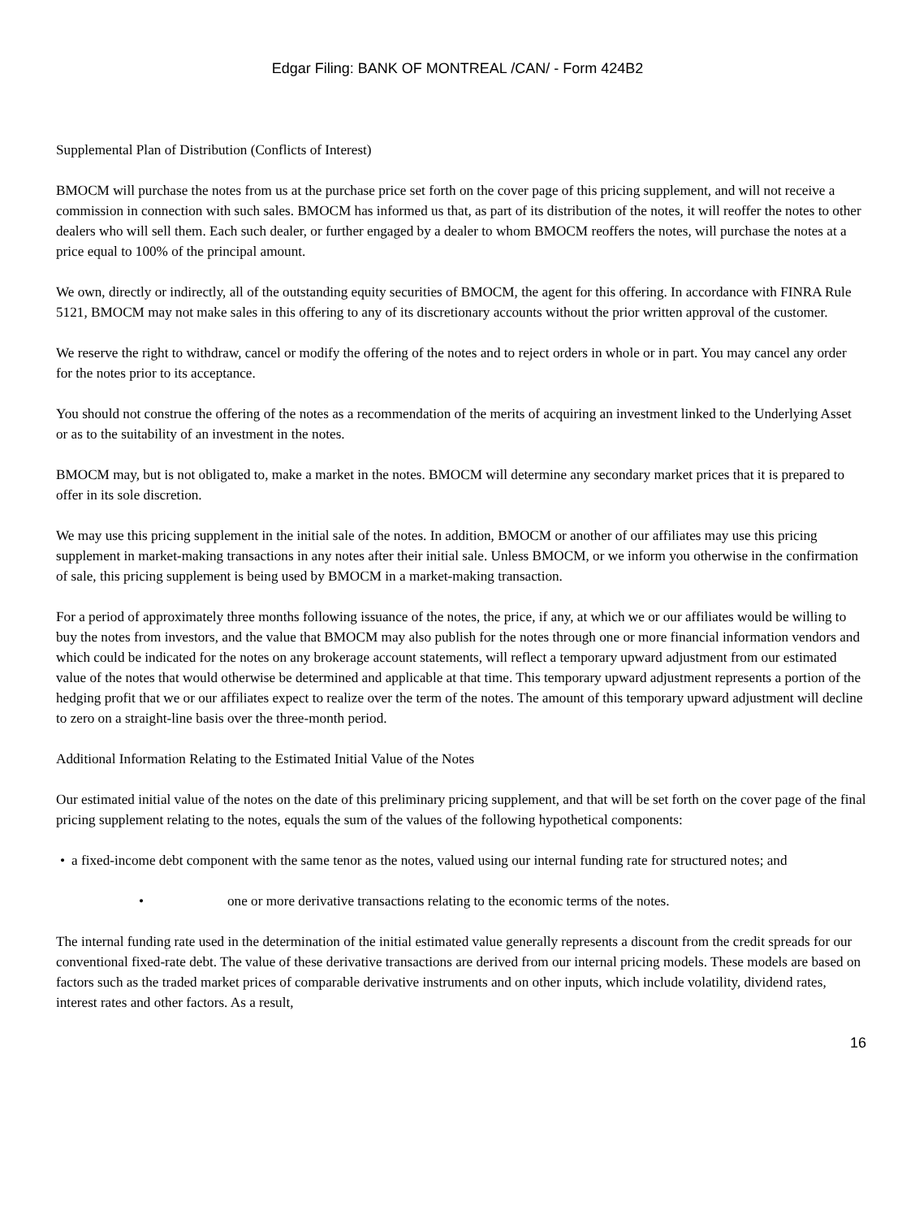Edgar Filing: BANK OF MONTREAL /CAN/ - Form 424B2
Supplemental Plan of Distribution (Conflicts of Interest)
BMOCM will purchase the notes from us at the purchase price set forth on the cover page of this pricing supplement, and will not receive a commission in connection with such sales. BMOCM has informed us that, as part of its distribution of the notes, it will reoffer the notes to other dealers who will sell them. Each such dealer, or further engaged by a dealer to whom BMOCM reoffers the notes, will purchase the notes at a price equal to 100% of the principal amount.
We own, directly or indirectly, all of the outstanding equity securities of BMOCM, the agent for this offering. In accordance with FINRA Rule 5121, BMOCM may not make sales in this offering to any of its discretionary accounts without the prior written approval of the customer.
We reserve the right to withdraw, cancel or modify the offering of the notes and to reject orders in whole or in part. You may cancel any order for the notes prior to its acceptance.
You should not construe the offering of the notes as a recommendation of the merits of acquiring an investment linked to the Underlying Asset or as to the suitability of an investment in the notes.
BMOCM may, but is not obligated to, make a market in the notes. BMOCM will determine any secondary market prices that it is prepared to offer in its sole discretion.
We may use this pricing supplement in the initial sale of the notes. In addition, BMOCM or another of our affiliates may use this pricing supplement in market-making transactions in any notes after their initial sale. Unless BMOCM, or we inform you otherwise in the confirmation of sale, this pricing supplement is being used by BMOCM in a market-making transaction.
For a period of approximately three months following issuance of the notes, the price, if any, at which we or our affiliates would be willing to buy the notes from investors, and the value that BMOCM may also publish for the notes through one or more financial information vendors and which could be indicated for the notes on any brokerage account statements, will reflect a temporary upward adjustment from our estimated value of the notes that would otherwise be determined and applicable at that time. This temporary upward adjustment represents a portion of the hedging profit that we or our affiliates expect to realize over the term of the notes. The amount of this temporary upward adjustment will decline to zero on a straight-line basis over the three-month period.
Additional Information Relating to the Estimated Initial Value of the Notes
Our estimated initial value of the notes on the date of this preliminary pricing supplement, and that will be set forth on the cover page of the final pricing supplement relating to the notes, equals the sum of the values of the following hypothetical components:
• a fixed-income debt component with the same tenor as the notes, valued using our internal funding rate for structured notes; and
• one or more derivative transactions relating to the economic terms of the notes.
The internal funding rate used in the determination of the initial estimated value generally represents a discount from the credit spreads for our conventional fixed-rate debt. The value of these derivative transactions are derived from our internal pricing models. These models are based on factors such as the traded market prices of comparable derivative instruments and on other inputs, which include volatility, dividend rates, interest rates and other factors. As a result,
16